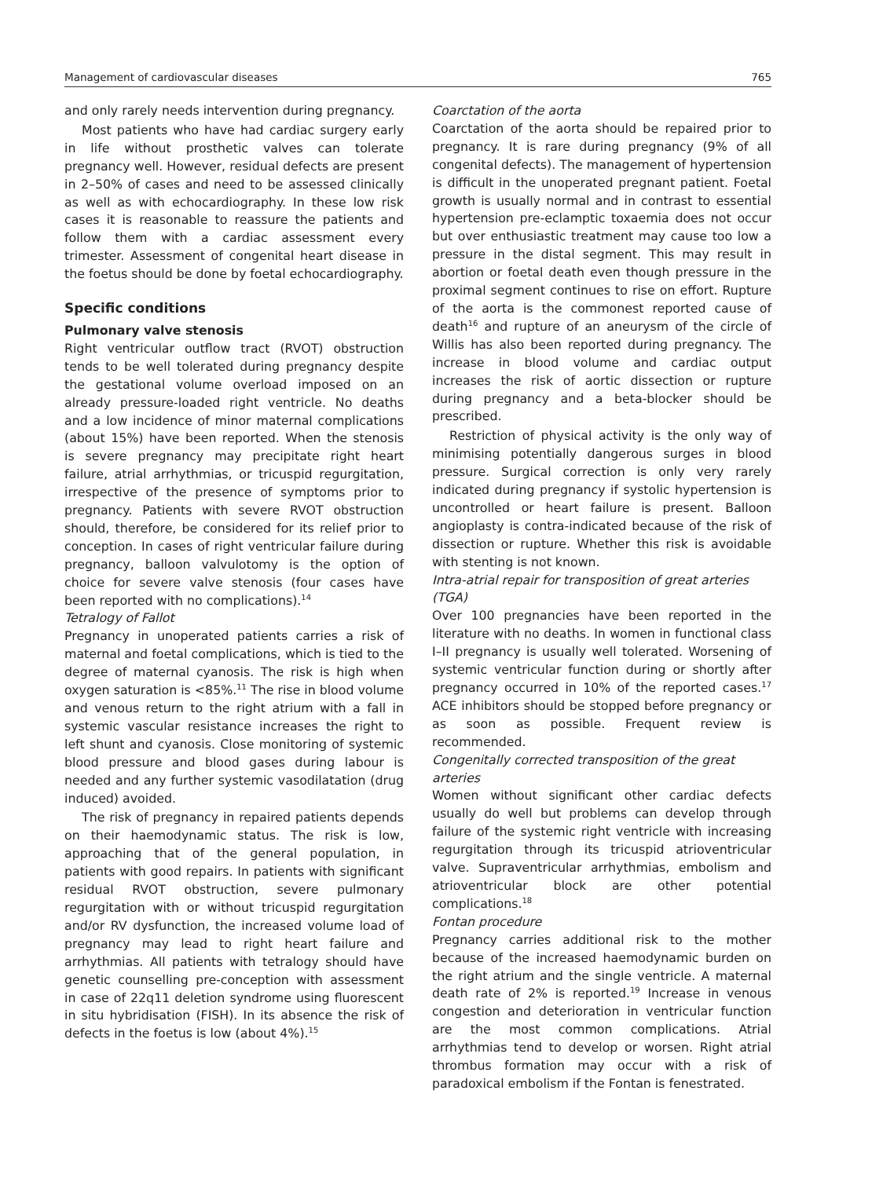Management of cardiovascular diseases 765
and only rarely needs intervention during pregnancy.
Most patients who have had cardiac surgery early in life without prosthetic valves can tolerate pregnancy well. However, residual defects are present in 2–50% of cases and need to be assessed clinically as well as with echocardiography. In these low risk cases it is reasonable to reassure the patients and follow them with a cardiac assessment every trimester. Assessment of congenital heart disease in the foetus should be done by foetal echocardiography.
Specific conditions
Pulmonary valve stenosis
Right ventricular outflow tract (RVOT) obstruction tends to be well tolerated during pregnancy despite the gestational volume overload imposed on an already pressure-loaded right ventricle. No deaths and a low incidence of minor maternal complications (about 15%) have been reported. When the stenosis is severe pregnancy may precipitate right heart failure, atrial arrhythmias, or tricuspid regurgitation, irrespective of the presence of symptoms prior to pregnancy. Patients with severe RVOT obstruction should, therefore, be considered for its relief prior to conception. In cases of right ventricular failure during pregnancy, balloon valvulotomy is the option of choice for severe valve stenosis (four cases have been reported with no complications).<sup>14</sup>
Tetralogy of Fallot
Pregnancy in unoperated patients carries a risk of maternal and foetal complications, which is tied to the degree of maternal cyanosis. The risk is high when oxygen saturation is <85%.<sup>11</sup> The rise in blood volume and venous return to the right atrium with a fall in systemic vascular resistance increases the right to left shunt and cyanosis. Close monitoring of systemic blood pressure and blood gases during labour is needed and any further systemic vasodilatation (drug induced) avoided.
The risk of pregnancy in repaired patients depends on their haemodynamic status. The risk is low, approaching that of the general population, in patients with good repairs. In patients with significant residual RVOT obstruction, severe pulmonary regurgitation with or without tricuspid regurgitation and/or RV dysfunction, the increased volume load of pregnancy may lead to right heart failure and arrhythmias. All patients with tetralogy should have genetic counselling pre-conception with assessment in case of 22q11 deletion syndrome using fluorescent in situ hybridisation (FISH). In its absence the risk of defects in the foetus is low (about 4%).<sup>15</sup>
Coarctation of the aorta
Coarctation of the aorta should be repaired prior to pregnancy. It is rare during pregnancy (9% of all congenital defects). The management of hypertension is difficult in the unoperated pregnant patient. Foetal growth is usually normal and in contrast to essential hypertension pre-eclamptic toxaemia does not occur but over enthusiastic treatment may cause too low a pressure in the distal segment. This may result in abortion or foetal death even though pressure in the proximal segment continues to rise on effort. Rupture of the aorta is the commonest reported cause of death<sup>16</sup> and rupture of an aneurysm of the circle of Willis has also been reported during pregnancy. The increase in blood volume and cardiac output increases the risk of aortic dissection or rupture during pregnancy and a beta-blocker should be prescribed.
Restriction of physical activity is the only way of minimising potentially dangerous surges in blood pressure. Surgical correction is only very rarely indicated during pregnancy if systolic hypertension is uncontrolled or heart failure is present. Balloon angioplasty is contra-indicated because of the risk of dissection or rupture. Whether this risk is avoidable with stenting is not known.
Intra-atrial repair for transposition of great arteries (TGA)
Over 100 pregnancies have been reported in the literature with no deaths. In women in functional class I–II pregnancy is usually well tolerated. Worsening of systemic ventricular function during or shortly after pregnancy occurred in 10% of the reported cases.<sup>17</sup> ACE inhibitors should be stopped before pregnancy or as soon as possible. Frequent review is recommended.
Congenitally corrected transposition of the great arteries
Women without significant other cardiac defects usually do well but problems can develop through failure of the systemic right ventricle with increasing regurgitation through its tricuspid atrioventricular valve. Supraventricular arrhythmias, embolism and atrioventricular block are other potential complications.<sup>18</sup>
Fontan procedure
Pregnancy carries additional risk to the mother because of the increased haemodynamic burden on the right atrium and the single ventricle. A maternal death rate of 2% is reported.<sup>19</sup> Increase in venous congestion and deterioration in ventricular function are the most common complications. Atrial arrhythmias tend to develop or worsen. Right atrial thrombus formation may occur with a risk of paradoxical embolism if the Fontan is fenestrated.